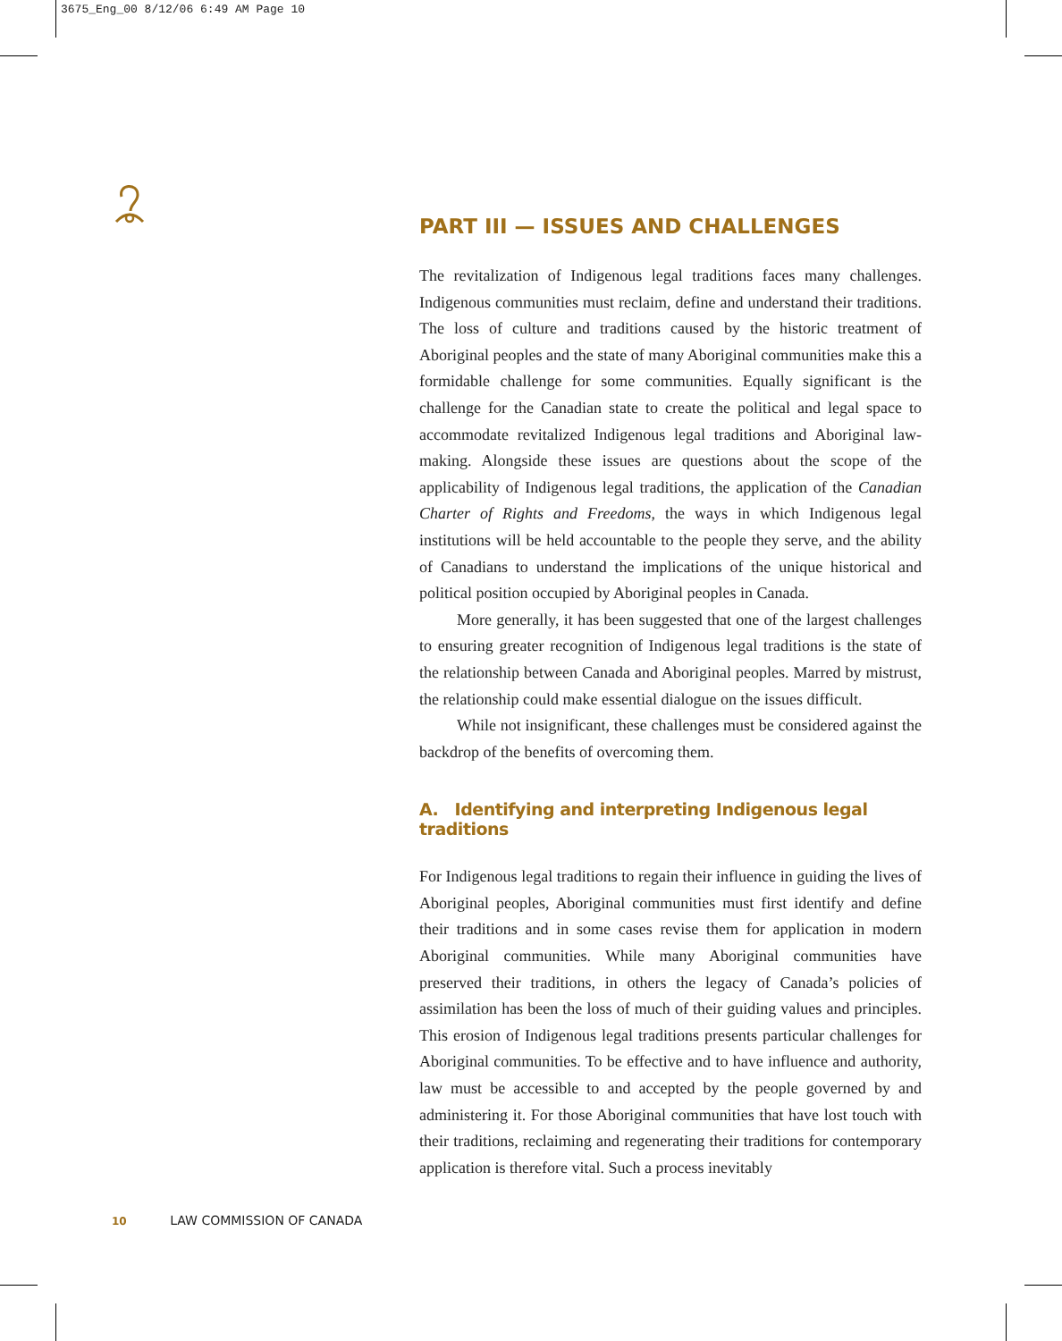3675_Eng_00 8/12/06 6:49 AM Page 10
PART III — ISSUES AND CHALLENGES
The revitalization of Indigenous legal traditions faces many challenges. Indigenous communities must reclaim, define and understand their traditions. The loss of culture and traditions caused by the historic treatment of Aboriginal peoples and the state of many Aboriginal communities make this a formidable challenge for some communities. Equally significant is the challenge for the Canadian state to create the political and legal space to accommodate revitalized Indigenous legal traditions and Aboriginal law-making. Alongside these issues are questions about the scope of the applicability of Indigenous legal traditions, the application of the Canadian Charter of Rights and Freedoms, the ways in which Indigenous legal institutions will be held accountable to the people they serve, and the ability of Canadians to understand the implications of the unique historical and political position occupied by Aboriginal peoples in Canada.
More generally, it has been suggested that one of the largest challenges to ensuring greater recognition of Indigenous legal traditions is the state of the relationship between Canada and Aboriginal peoples. Marred by mistrust, the relationship could make essential dialogue on the issues difficult.
While not insignificant, these challenges must be considered against the backdrop of the benefits of overcoming them.
A. Identifying and interpreting Indigenous legal traditions
For Indigenous legal traditions to regain their influence in guiding the lives of Aboriginal peoples, Aboriginal communities must first identify and define their traditions and in some cases revise them for application in modern Aboriginal communities. While many Aboriginal communities have preserved their traditions, in others the legacy of Canada’s policies of assimilation has been the loss of much of their guiding values and principles. This erosion of Indigenous legal traditions presents particular challenges for Aboriginal communities. To be effective and to have influence and authority, law must be accessible to and accepted by the people governed by and administering it. For those Aboriginal communities that have lost touch with their traditions, reclaiming and regenerating their traditions for contemporary application is therefore vital. Such a process inevitably
10 LAW COMMISSION OF CANADA